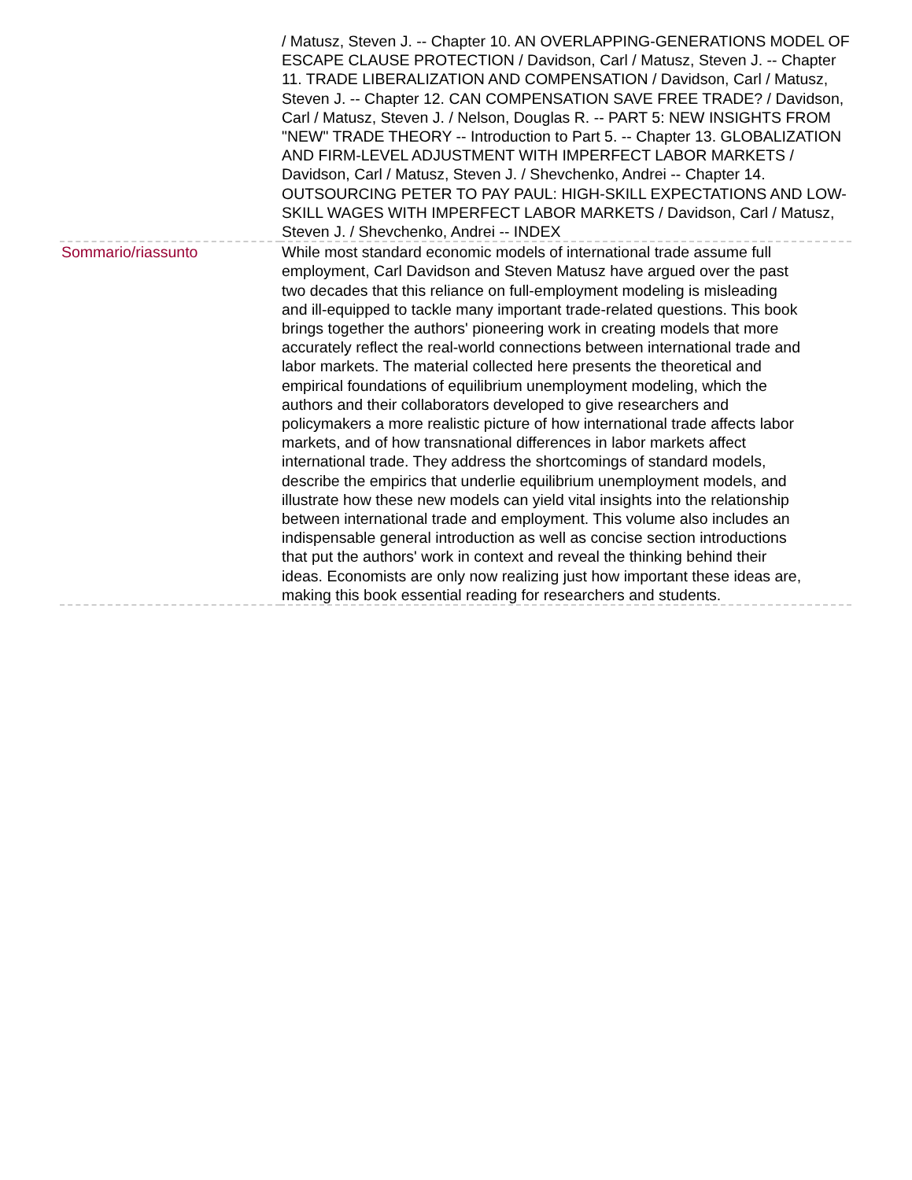| | / Matusz, Steven J. -- Chapter 10. AN OVERLAPPING-GENERATIONS MODEL OF ESCAPE CLAUSE PROTECTION / Davidson, Carl / Matusz, Steven J. -- Chapter 11. TRADE LIBERALIZATION AND COMPENSATION / Davidson, Carl / Matusz, Steven J. -- Chapter 12. CAN COMPENSATION SAVE FREE TRADE? / Davidson, Carl / Matusz, Steven J. / Nelson, Douglas R. -- PART 5: NEW INSIGHTS FROM "NEW" TRADE THEORY -- Introduction to Part 5. -- Chapter 13. GLOBALIZATION AND FIRM-LEVEL ADJUSTMENT WITH IMPERFECT LABOR MARKETS / Davidson, Carl / Matusz, Steven J. / Shevchenko, Andrei -- Chapter 14. OUTSOURCING PETER TO PAY PAUL: HIGH-SKILL EXPECTATIONS AND LOW-SKILL WAGES WITH IMPERFECT LABOR MARKETS / Davidson, Carl / Matusz, Steven J. / Shevchenko, Andrei -- INDEX |
| Sommario/riassunto | While most standard economic models of international trade assume full employment, Carl Davidson and Steven Matusz have argued over the past two decades that this reliance on full-employment modeling is misleading and ill-equipped to tackle many important trade-related questions. This book brings together the authors' pioneering work in creating models that more accurately reflect the real-world connections between international trade and labor markets. The material collected here presents the theoretical and empirical foundations of equilibrium unemployment modeling, which the authors and their collaborators developed to give researchers and policymakers a more realistic picture of how international trade affects labor markets, and of how transnational differences in labor markets affect international trade. They address the shortcomings of standard models, describe the empirics that underlie equilibrium unemployment models, and illustrate how these new models can yield vital insights into the relationship between international trade and employment. This volume also includes an indispensable general introduction as well as concise section introductions that put the authors' work in context and reveal the thinking behind their ideas. Economists are only now realizing just how important these ideas are, making this book essential reading for researchers and students. |